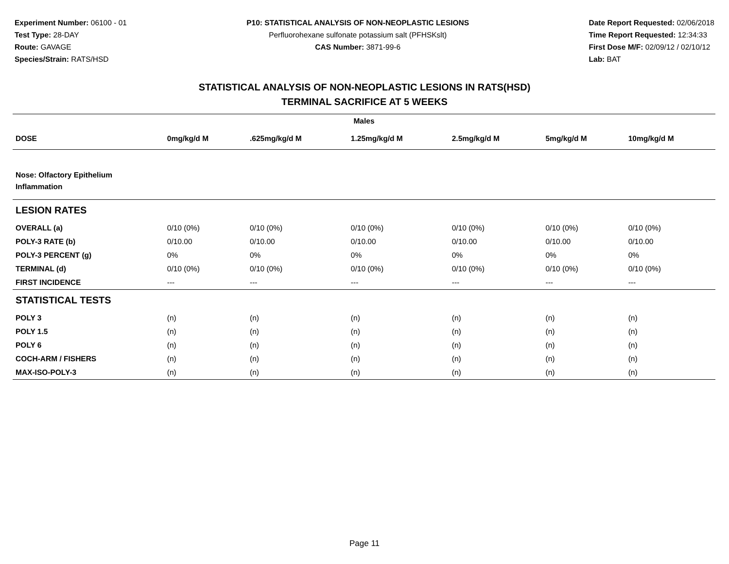Experiment Number: 06100 - 01
Test Type: 28-DAY
Route: GAVAGE
Species/Strain: RATS/HSD
P10: STATISTICAL ANALYSIS OF NON-NEOPLASTIC LESIONS
Perfluorohexane sulfonate potassium salt (PFHSKslt)
CAS Number: 3871-99-6
Date Report Requested: 02/06/2018
Time Report Requested: 12:34:33
First Dose M/F: 02/09/12 / 02/10/12
Lab: BAT
STATISTICAL ANALYSIS OF NON-NEOPLASTIC LESIONS IN RATS(HSD)
TERMINAL SACRIFICE AT 5 WEEKS
| Males | | | | | | |
| --- | --- | --- | --- | --- | --- | --- |
| DOSE | 0mg/kg/d M | .625mg/kg/d M | 1.25mg/kg/d M | 2.5mg/kg/d M | 5mg/kg/d M | 10mg/kg/d M |
| Nose: Olfactory Epithelium Inflammation | | | | | | |
| LESION RATES | | | | | | |
| OVERALL (a) | 0/10 (0%) | 0/10 (0%) | 0/10 (0%) | 0/10 (0%) | 0/10 (0%) | 0/10 (0%) |
| POLY-3 RATE (b) | 0/10.00 | 0/10.00 | 0/10.00 | 0/10.00 | 0/10.00 | 0/10.00 |
| POLY-3 PERCENT (g) | 0% | 0% | 0% | 0% | 0% | 0% |
| TERMINAL (d) | 0/10 (0%) | 0/10 (0%) | 0/10 (0%) | 0/10 (0%) | 0/10 (0%) | 0/10 (0%) |
| FIRST INCIDENCE | --- | --- | --- | --- | --- | --- |
| STATISTICAL TESTS | | | | | | |
| POLY 3 | (n) | (n) | (n) | (n) | (n) | (n) |
| POLY 1.5 | (n) | (n) | (n) | (n) | (n) | (n) |
| POLY 6 | (n) | (n) | (n) | (n) | (n) | (n) |
| COCH-ARM / FISHERS | (n) | (n) | (n) | (n) | (n) | (n) |
| MAX-ISO-POLY-3 | (n) | (n) | (n) | (n) | (n) | (n) |
Page 11